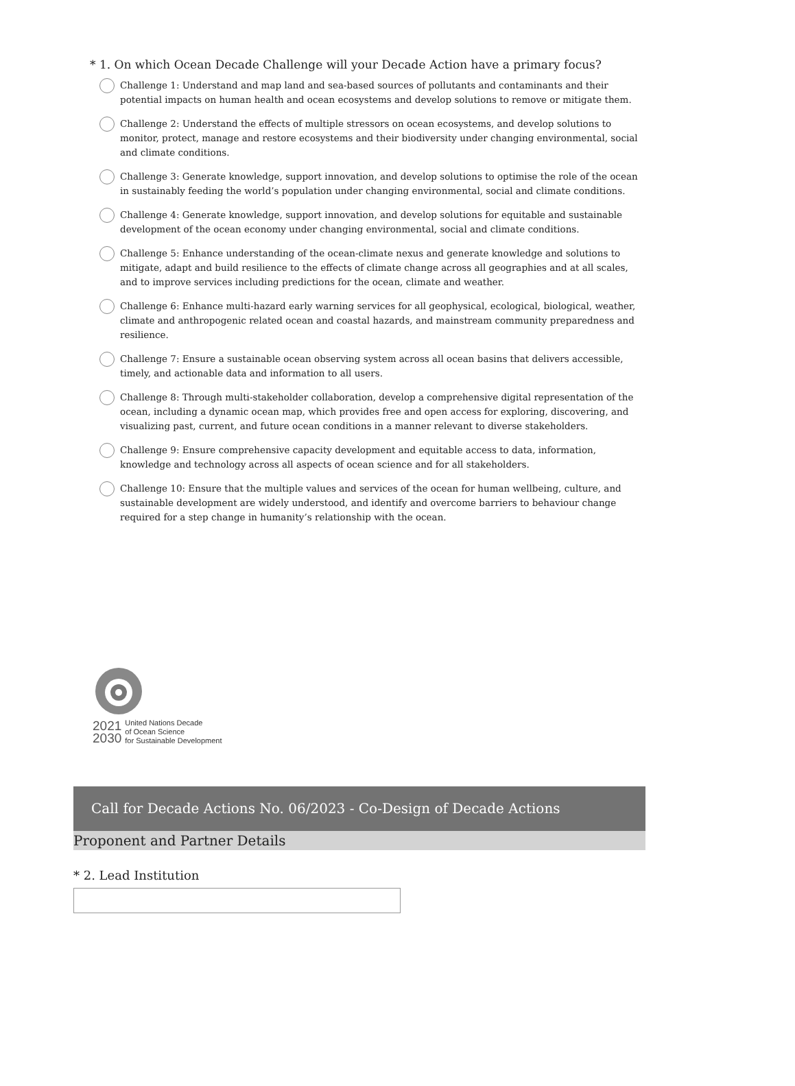* 1. On which Ocean Decade Challenge will your Decade Action have a primary focus?
Challenge 1: Understand and map land and sea-based sources of pollutants and contaminants and their potential impacts on human health and ocean ecosystems and develop solutions to remove or mitigate them.
Challenge 2: Understand the effects of multiple stressors on ocean ecosystems, and develop solutions to monitor, protect, manage and restore ecosystems and their biodiversity under changing environmental, social and climate conditions.
Challenge 3: Generate knowledge, support innovation, and develop solutions to optimise the role of the ocean in sustainably feeding the world’s population under changing environmental, social and climate conditions.
Challenge 4: Generate knowledge, support innovation, and develop solutions for equitable and sustainable development of the ocean economy under changing environmental, social and climate conditions.
Challenge 5: Enhance understanding of the ocean-climate nexus and generate knowledge and solutions to mitigate, adapt and build resilience to the effects of climate change across all geographies and at all scales, and to improve services including predictions for the ocean, climate and weather.
Challenge 6: Enhance multi-hazard early warning services for all geophysical, ecological, biological, weather, climate and anthropogenic related ocean and coastal hazards, and mainstream community preparedness and resilience.
Challenge 7: Ensure a sustainable ocean observing system across all ocean basins that delivers accessible, timely, and actionable data and information to all users.
Challenge 8: Through multi-stakeholder collaboration, develop a comprehensive digital representation of the ocean, including a dynamic ocean map, which provides free and open access for exploring, discovering, and visualizing past, current, and future ocean conditions in a manner relevant to diverse stakeholders.
Challenge 9: Ensure comprehensive capacity development and equitable access to data, information, knowledge and technology across all aspects of ocean science and for all stakeholders.
Challenge 10: Ensure that the multiple values and services of the ocean for human wellbeing, culture, and sustainable development are widely understood, and identify and overcome barriers to behaviour change required for a step change in humanity’s relationship with the ocean.
2021
2030
United Nations Decade
of Ocean Science
for Sustainable Development
Call for Decade Actions No. 06/2023 - Co-Design of Decade Actions
Proponent and Partner Details
* 2. Lead Institution